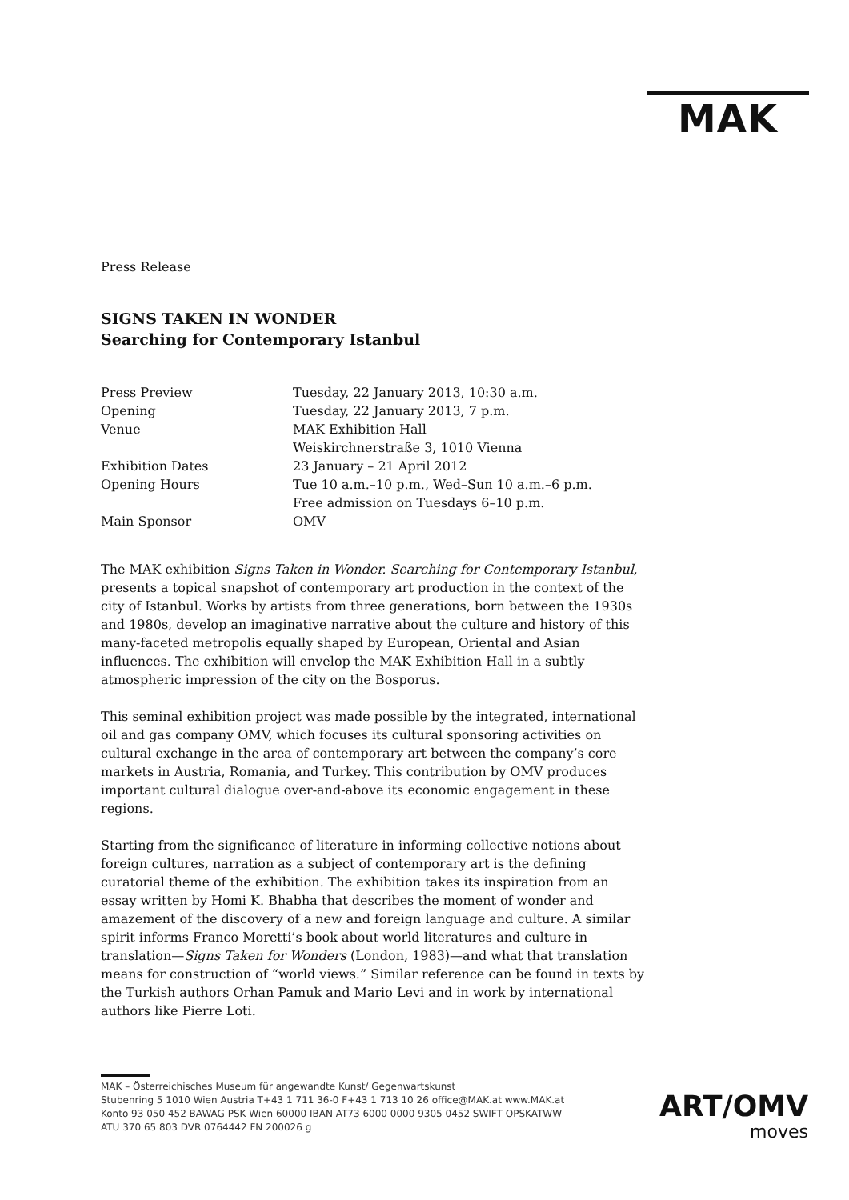MAK
Press Release
SIGNS TAKEN IN WONDER
Searching for Contemporary Istanbul
| Press Preview | Tuesday, 22 January 2013, 10:30 a.m. |
| Opening | Tuesday, 22 January 2013, 7 p.m. |
| Venue | MAK Exhibition Hall Weiskirchnerstraße 3, 1010 Vienna |
| Exhibition Dates | 23 January – 21 April 2012 |
| Opening Hours | Tue 10 a.m.–10 p.m., Wed–Sun 10 a.m.–6 p.m. Free admission on Tuesdays 6–10 p.m. |
| Main Sponsor | OMV |
The MAK exhibition Signs Taken in Wonder. Searching for Contemporary Istanbul, presents a topical snapshot of contemporary art production in the context of the city of Istanbul. Works by artists from three generations, born between the 1930s and 1980s, develop an imaginative narrative about the culture and history of this many-faceted metropolis equally shaped by European, Oriental and Asian influences. The exhibition will envelop the MAK Exhibition Hall in a subtly atmospheric impression of the city on the Bosporus.
This seminal exhibition project was made possible by the integrated, international oil and gas company OMV, which focuses its cultural sponsoring activities on cultural exchange in the area of contemporary art between the company’s core markets in Austria, Romania, and Turkey. This contribution by OMV produces important cultural dialogue over-and-above its economic engagement in these regions.
Starting from the significance of literature in informing collective notions about foreign cultures, narration as a subject of contemporary art is the defining curatorial theme of the exhibition. The exhibition takes its inspiration from an essay written by Homi K. Bhabha that describes the moment of wonder and amazement of the discovery of a new and foreign language and culture. A similar spirit informs Franco Moretti’s book about world literatures and culture in translation—Signs Taken for Wonders (London, 1983)—and what that translation means for construction of “world views.” Similar reference can be found in texts by the Turkish authors Orhan Pamuk and Mario Levi and in work by international authors like Pierre Loti.
MAK – Österreichisches Museum für angewandte Kunst/ Gegenwartskunst
Stubenring 5 1010 Wien Austria T+43 1 711 36-0 F+43 1 713 10 26 office@MAK.at www.MAK.at
Konto 93 050 452 BAWAG PSK Wien 60000 IBAN AT73 6000 0000 9305 0452 SWIFT OPSKATWW
ATU 370 65 803 DVR 0764442 FN 200026 g
ART/OMV
moves